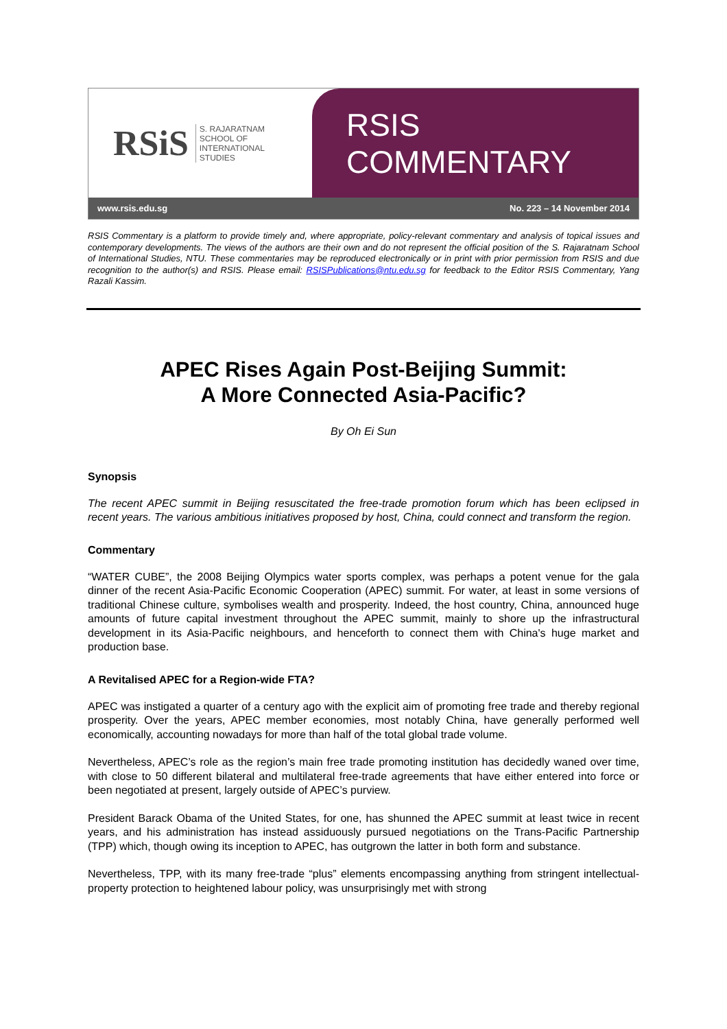RSiS S. RAJARATNAM
SCHOOL OF
INTERNATIONAL
STUDIES
RSIS COMMENTARY
www.rsis.edu.sg No. 223 – 14 November 2014
RSIS Commentary is a platform to provide timely and, where appropriate, policy-relevant commentary and analysis of topical issues and contemporary developments. The views of the authors are their own and do not represent the official position of the S. Rajaratnam School of International Studies, NTU. These commentaries may be reproduced electronically or in print with prior permission from RSIS and due recognition to the author(s) and RSIS. Please email: RSISPublications@ntu.edu.sg for feedback to the Editor RSIS Commentary, Yang Razali Kassim.
APEC Rises Again Post-Beijing Summit:
A More Connected Asia-Pacific?
By Oh Ei Sun
Synopsis
The recent APEC summit in Beijing resuscitated the free-trade promotion forum which has been eclipsed in recent years. The various ambitious initiatives proposed by host, China, could connect and transform the region.
Commentary
“WATER CUBE”, the 2008 Beijing Olympics water sports complex, was perhaps a potent venue for the gala dinner of the recent Asia-Pacific Economic Cooperation (APEC) summit. For water, at least in some versions of traditional Chinese culture, symbolises wealth and prosperity. Indeed, the host country, China, announced huge amounts of future capital investment throughout the APEC summit, mainly to shore up the infrastructural development in its Asia-Pacific neighbours, and henceforth to connect them with China's huge market and production base.
A Revitalised APEC for a Region-wide FTA?
APEC was instigated a quarter of a century ago with the explicit aim of promoting free trade and thereby regional prosperity. Over the years, APEC member economies, most notably China, have generally performed well economically, accounting nowadays for more than half of the total global trade volume.
Nevertheless, APEC’s role as the region’s main free trade promoting institution has decidedly waned over time, with close to 50 different bilateral and multilateral free-trade agreements that have either entered into force or been negotiated at present, largely outside of APEC’s purview.
President Barack Obama of the United States, for one, has shunned the APEC summit at least twice in recent years, and his administration has instead assiduously pursued negotiations on the Trans-Pacific Partnership (TPP) which, though owing its inception to APEC, has outgrown the latter in both form and substance.
Nevertheless, TPP, with its many free-trade “plus” elements encompassing anything from stringent intellectual-property protection to heightened labour policy, was unsurprisingly met with strong